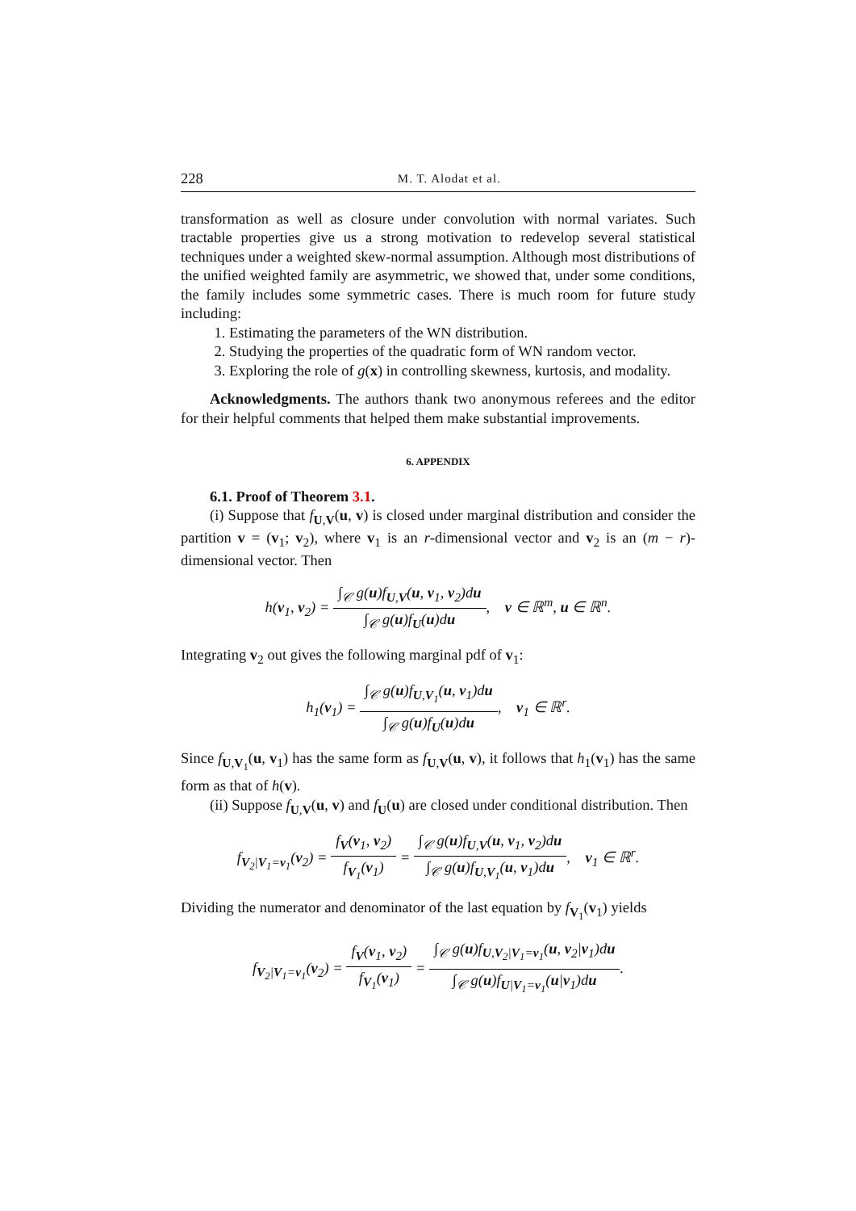228 M. T. Alodat et al.
transformation as well as closure under convolution with normal variates. Such tractable properties give us a strong motivation to redevelop several statistical techniques under a weighted skew-normal assumption. Although most distributions of the unified weighted family are asymmetric, we showed that, under some conditions, the family includes some symmetric cases. There is much room for future study including:
1. Estimating the parameters of the WN distribution.
2. Studying the properties of the quadratic form of WN random vector.
3. Exploring the role of g(x) in controlling skewness, kurtosis, and modality.
Acknowledgments. The authors thank two anonymous referees and the editor for their helpful comments that helped them make substantial improvements.
6. APPENDIX
6.1. Proof of Theorem 3.1.
(i) Suppose that f<sub>U,V</sub>(u, v) is closed under marginal distribution and consider the partition v = (v<sub>1</sub>; v<sub>2</sub>), where v<sub>1</sub> is an r-dimensional vector and v<sub>2</sub> is an (m − r)-dimensional vector. Then
h(v<sub>1</sub>, v<sub>2</sub>) = ∫<sub>𝒞</sub> g(u)f<sub>U,V</sub>(u, v<sub>1</sub>, v<sub>2</sub>)du ∫<sub>𝒞</sub> g(u)f<sub>U</sub>(u)du, v ∈ ℝ<sup>m</sup>, u ∈ ℝ<sup>n</sup>.
Integrating v<sub>2</sub> out gives the following marginal pdf of v<sub>1</sub>:
h<sub>1</sub>(v<sub>1</sub>) = ∫<sub>𝒞</sub> g(u)f<sub>U,V<sub>1</sub></sub>(u, v<sub>1</sub>)du ∫<sub>𝒞</sub> g(u)f<sub>U</sub>(u)du, v<sub>1</sub> ∈ ℝ<sup>r</sup>.
Since f<sub>U,V<sub>1</sub></sub>(u, v<sub>1</sub>) has the same form as f<sub>U,V</sub>(u, v), it follows that h<sub>1</sub>(v<sub>1</sub>) has the same form as that of h(v).
(ii) Suppose f<sub>U,V</sub>(u, v) and f<sub>U</sub>(u) are closed under conditional distribution. Then
f<sub>V<sub>2</sub>|V<sub>1</sub>=v<sub>1</sub></sub>(v<sub>2</sub>) = f<sub>V</sub>(v<sub>1</sub>, v<sub>2</sub>) f<sub>V<sub>1</sub></sub>(v<sub>1</sub>) = ∫<sub>𝒞</sub> g(u)f<sub>U,V</sub>(u, v<sub>1</sub>, v<sub>2</sub>)du ∫<sub>𝒞</sub> g(u)f<sub>U,V<sub>1</sub></sub>(u, v<sub>1</sub>)du, v<sub>1</sub> ∈ ℝ<sup>r</sup>.
Dividing the numerator and denominator of the last equation by f<sub>V<sub>1</sub></sub>(v<sub>1</sub>) yields
f<sub>V<sub>2</sub>|V<sub>1</sub>=v<sub>1</sub></sub>(v<sub>2</sub>) = f<sub>V</sub>(v<sub>1</sub>, v<sub>2</sub>) f<sub>V<sub>1</sub></sub>(v<sub>1</sub>) = ∫<sub>𝒞</sub> g(u)f<sub>U,V<sub>2</sub>|V<sub>1</sub>=v<sub>1</sub></sub>(u, v<sub>2</sub>|v<sub>1</sub>)du ∫<sub>𝒞</sub> g(u)f<sub>U|V<sub>1</sub>=v<sub>1</sub></sub>(u|v<sub>1</sub>)du.